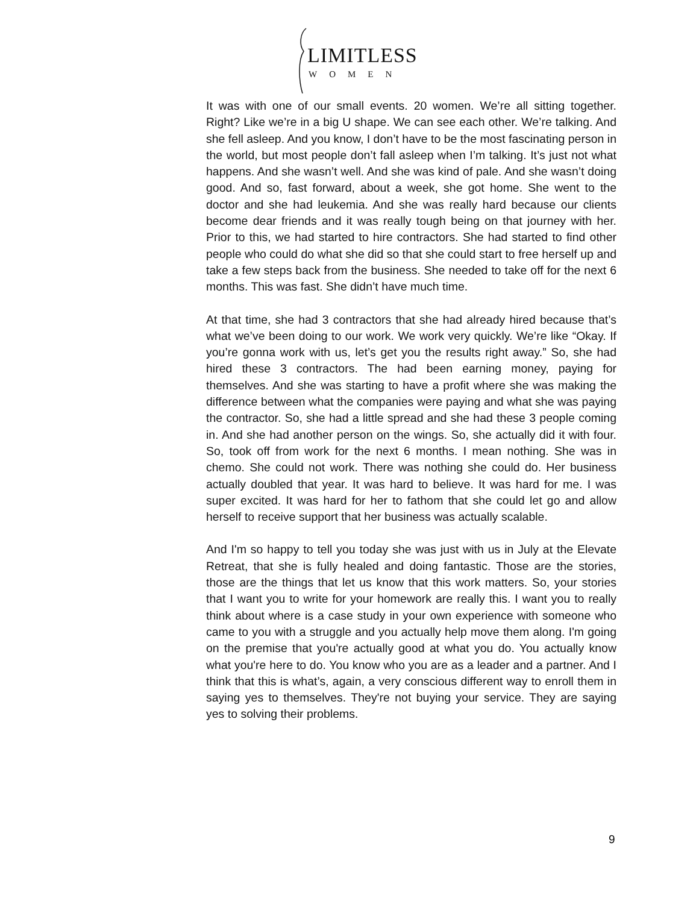LIMITLESS
WOMEN
It was with one of our small events. 20 women. We’re all sitting together. Right? Like we’re in a big U shape. We can see each other. We’re talking. And she fell asleep. And you know, I don’t have to be the most fascinating person in the world, but most people don’t fall asleep when I’m talking. It’s just not what happens. And she wasn’t well. And she was kind of pale. And she wasn’t doing good. And so, fast forward, about a week, she got home. She went to the doctor and she had leukemia. And she was really hard because our clients become dear friends and it was really tough being on that journey with her. Prior to this, we had started to hire contractors. She had started to find other people who could do what she did so that she could start to free herself up and take a few steps back from the business. She needed to take off for the next 6 months. This was fast. She didn’t have much time.
At that time, she had 3 contractors that she had already hired because that’s what we’ve been doing to our work. We work very quickly. We’re like “Okay. If you’re gonna work with us, let’s get you the results right away.” So, she had hired these 3 contractors. The had been earning money, paying for themselves. And she was starting to have a profit where she was making the difference between what the companies were paying and what she was paying the contractor. So, she had a little spread and she had these 3 people coming in. And she had another person on the wings. So, she actually did it with four. So, took off from work for the next 6 months. I mean nothing. She was in chemo. She could not work. There was nothing she could do. Her business actually doubled that year. It was hard to believe. It was hard for me. I was super excited. It was hard for her to fathom that she could let go and allow herself to receive support that her business was actually scalable.
And I'm so happy to tell you today she was just with us in July at the Elevate Retreat, that she is fully healed and doing fantastic. Those are the stories, those are the things that let us know that this work matters. So, your stories that I want you to write for your homework are really this. I want you to really think about where is a case study in your own experience with someone who came to you with a struggle and you actually help move them along. I'm going on the premise that you're actually good at what you do. You actually know what you're here to do. You know who you are as a leader and a partner. And I think that this is what’s, again, a very conscious different way to enroll them in saying yes to themselves. They're not buying your service. They are saying yes to solving their problems.
9